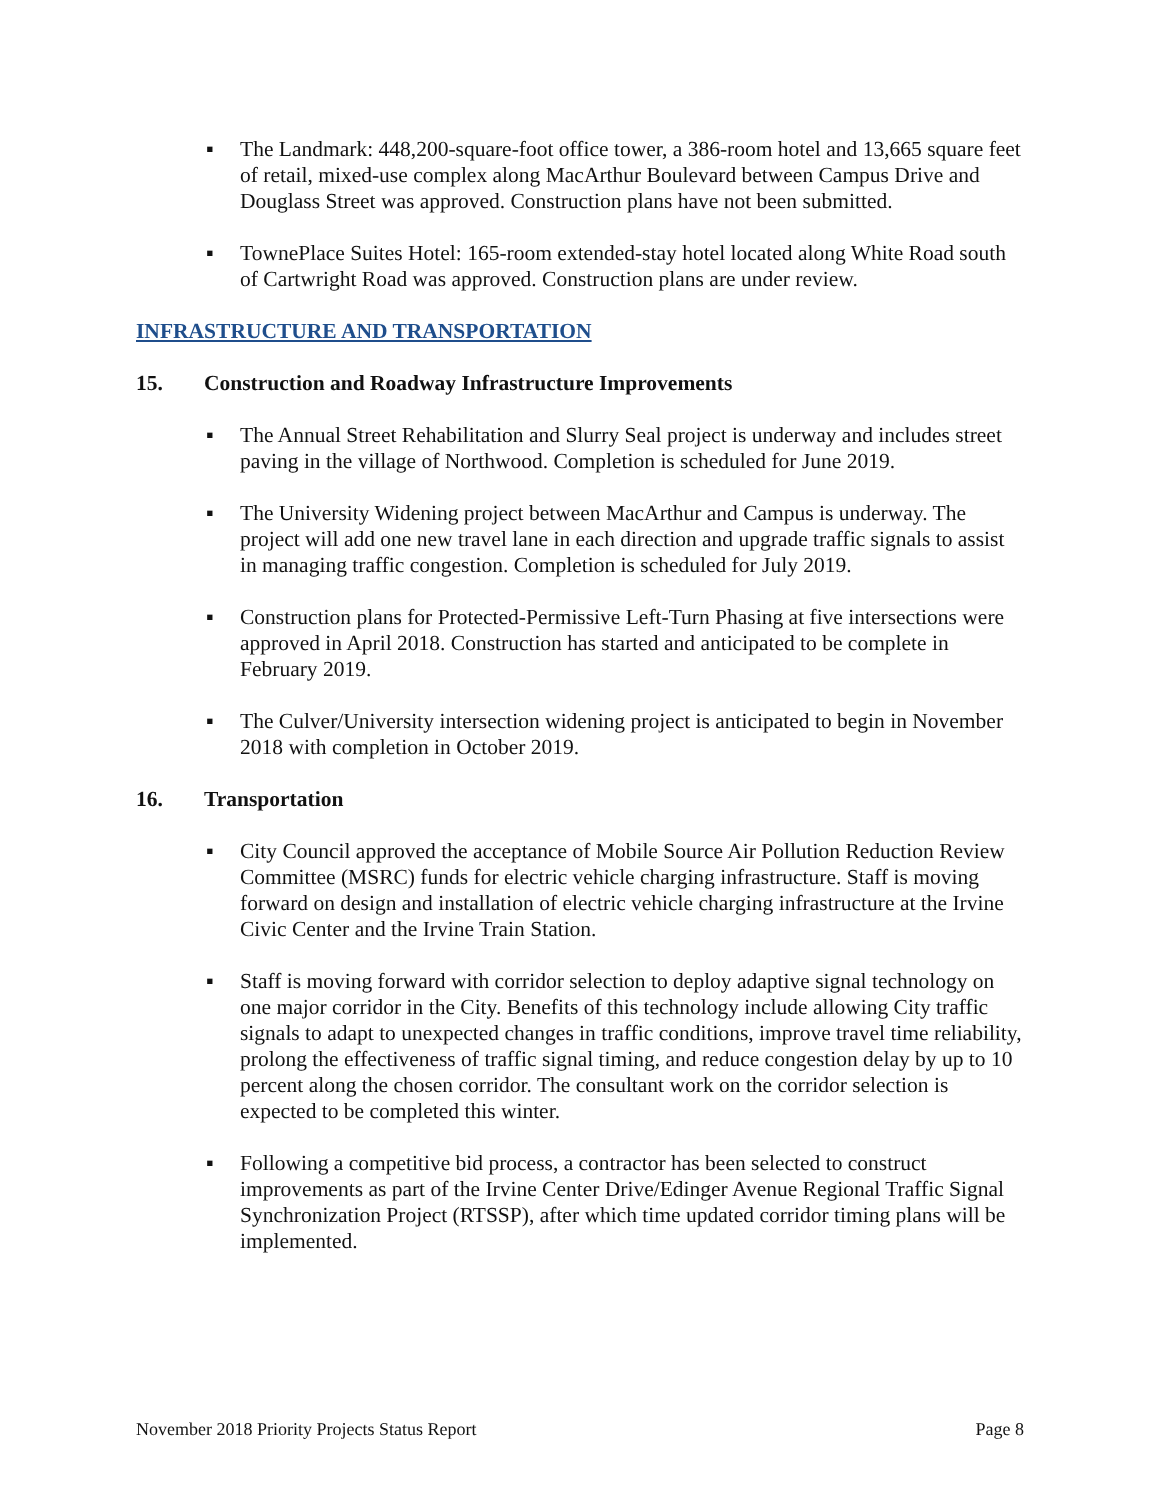▪ The Landmark: 448,200-square-foot office tower, a 386-room hotel and 13,665 square feet of retail, mixed-use complex along MacArthur Boulevard between Campus Drive and Douglass Street was approved. Construction plans have not been submitted.
▪ TownePlace Suites Hotel: 165-room extended-stay hotel located along White Road south of Cartwright Road was approved. Construction plans are under review.
INFRASTRUCTURE AND TRANSPORTATION
15. Construction and Roadway Infrastructure Improvements
▪ The Annual Street Rehabilitation and Slurry Seal project is underway and includes street paving in the village of Northwood. Completion is scheduled for June 2019.
▪ The University Widening project between MacArthur and Campus is underway. The project will add one new travel lane in each direction and upgrade traffic signals to assist in managing traffic congestion. Completion is scheduled for July 2019.
▪ Construction plans for Protected-Permissive Left-Turn Phasing at five intersections were approved in April 2018. Construction has started and anticipated to be complete in February 2019.
▪ The Culver/University intersection widening project is anticipated to begin in November 2018 with completion in October 2019.
16. Transportation
▪ City Council approved the acceptance of Mobile Source Air Pollution Reduction Review Committee (MSRC) funds for electric vehicle charging infrastructure. Staff is moving forward on design and installation of electric vehicle charging infrastructure at the Irvine Civic Center and the Irvine Train Station.
▪ Staff is moving forward with corridor selection to deploy adaptive signal technology on one major corridor in the City. Benefits of this technology include allowing City traffic signals to adapt to unexpected changes in traffic conditions, improve travel time reliability, prolong the effectiveness of traffic signal timing, and reduce congestion delay by up to 10 percent along the chosen corridor. The consultant work on the corridor selection is expected to be completed this winter.
▪ Following a competitive bid process, a contractor has been selected to construct improvements as part of the Irvine Center Drive/Edinger Avenue Regional Traffic Signal Synchronization Project (RTSSP), after which time updated corridor timing plans will be implemented.
November 2018 Priority Projects Status Report Page 8